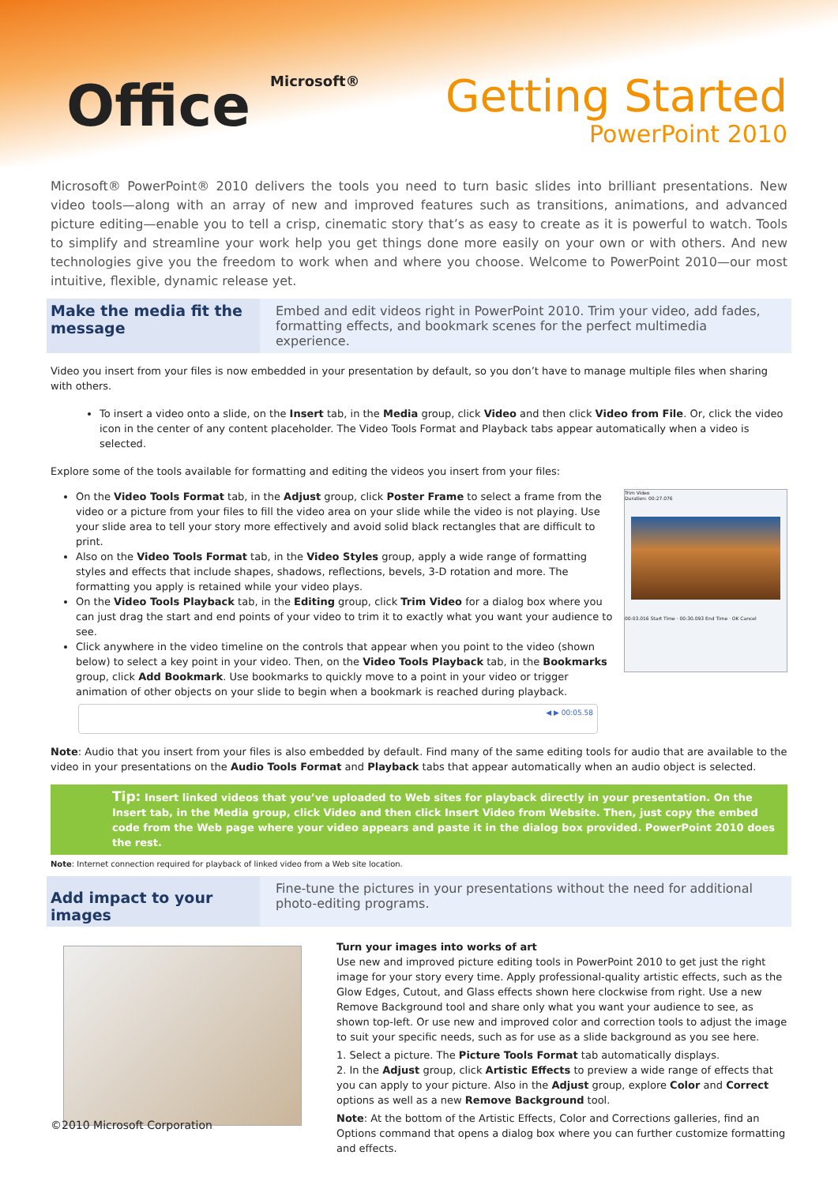Office Microsoft®
Getting Started
PowerPoint 2010
Microsoft® PowerPoint® 2010 delivers the tools you need to turn basic slides into brilliant presentations. New video tools—along with an array of new and improved features such as transitions, animations, and advanced picture editing—enable you to tell a crisp, cinematic story that’s as easy to create as it is powerful to watch. Tools to simplify and streamline your work help you get things done more easily on your own or with others. And new technologies give you the freedom to work when and where you choose. Welcome to PowerPoint 2010—our most intuitive, flexible, dynamic release yet.
Make the media fit the message
Embed and edit videos right in PowerPoint 2010. Trim your video, add fades, formatting effects, and bookmark scenes for the perfect multimedia experience.
Video you insert from your files is now embedded in your presentation by default, so you don’t have to manage multiple files when sharing with others.
To insert a video onto a slide, on the Insert tab, in the Media group, click Video and then click Video from File. Or, click the video icon in the center of any content placeholder. The Video Tools Format and Playback tabs appear automatically when a video is selected.
Explore some of the tools available for formatting and editing the videos you insert from your files:
On the Video Tools Format tab, in the Adjust group, click Poster Frame to select a frame from the video or a picture from your files to fill the video area on your slide while the video is not playing. Use your slide area to tell your story more effectively and avoid solid black rectangles that are difficult to print.
Also on the Video Tools Format tab, in the Video Styles group, apply a wide range of formatting styles and effects that include shapes, shadows, reflections, bevels, 3-D rotation and more. The formatting you apply is retained while your video plays.
On the Video Tools Playback tab, in the Editing group, click Trim Video for a dialog box where you can just drag the start and end points of your video to trim it to exactly what you want your audience to see.
Click anywhere in the video timeline on the controls that appear when you point to the video (shown below) to select a key point in your video. Then, on the Video Tools Playback tab, in the Bookmarks group, click Add Bookmark. Use bookmarks to quickly move to a point in your video or trigger animation of other objects on your slide to begin when a bookmark is reached during playback.
Trim Video
Duration: 00:27.076
00:03.016 Start Time · 00:30.093 End Time · OK Cancel
◀ ▶ 00:05.58
Note: Audio that you insert from your files is also embedded by default. Find many of the same editing tools for audio that are available to the video in your presentations on the Audio Tools Format and Playback tabs that appear automatically when an audio object is selected.
Tip: Insert linked videos that you’ve uploaded to Web sites for playback directly in your presentation. On the Insert tab, in the Media group, click Video and then click Insert Video from Website. Then, just copy the embed code from the Web page where your video appears and paste it in the dialog box provided. PowerPoint 2010 does the rest.
Note: Internet connection required for playback of linked video from a Web site location.
Add impact to your images
Fine-tune the pictures in your presentations without the need for additional photo-editing programs.
Turn your images into works of art
Use new and improved picture editing tools in PowerPoint 2010 to get just the right image for your story every time. Apply professional-quality artistic effects, such as the Glow Edges, Cutout, and Glass effects shown here clockwise from right. Use a new Remove Background tool and share only what you want your audience to see, as shown top-left. Or use new and improved color and correction tools to adjust the image to suit your specific needs, such as for use as a slide background as you see here.
1. Select a picture. The Picture Tools Format tab automatically displays.
2. In the Adjust group, click Artistic Effects to preview a wide range of effects that you can apply to your picture. Also in the Adjust group, explore Color and Correct options as well as a new Remove Background tool.
Note: At the bottom of the Artistic Effects, Color and Corrections galleries, find an Options command that opens a dialog box where you can further customize formatting and effects.
©2010 Microsoft Corporation